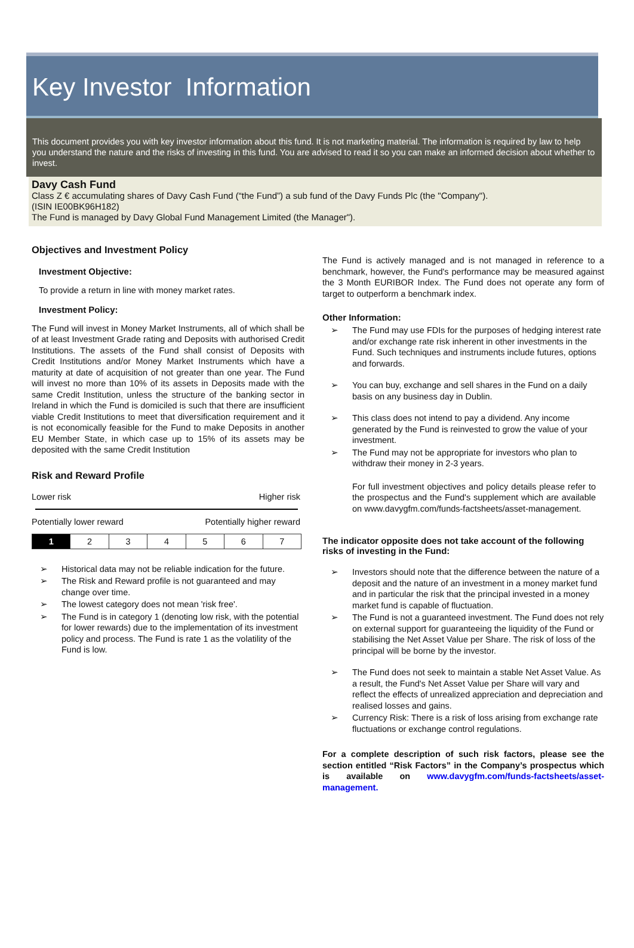Key Investor Information
This document provides you with key investor information about this fund. It is not marketing material. The information is required by law to help you understand the nature and the risks of investing in this fund. You are advised to read it so you can make an informed decision about whether to invest.
Davy Cash Fund
Class Z € accumulating shares of Davy Cash Fund (“the Fund”) a sub fund of the Davy Funds Plc (the "Company").
(ISIN IE00BK96H182)
The Fund is managed by Davy Global Fund Management Limited (the Manager").
Objectives and Investment Policy
Investment Objective:
To provide a return in line with money market rates.
Investment Policy:
The Fund will invest in Money Market Instruments, all of which shall be of at least Investment Grade rating and Deposits with authorised Credit Institutions. The assets of the Fund shall consist of Deposits with Credit Institutions and/or Money Market Instruments which have a maturity at date of acquisition of not greater than one year. The Fund will invest no more than 10% of its assets in Deposits made with the same Credit Institution, unless the structure of the banking sector in Ireland in which the Fund is domiciled is such that there are insufficient viable Credit Institutions to meet that diversification requirement and it is not economically feasible for the Fund to make Deposits in another EU Member State, in which case up to 15% of its assets may be deposited with the same Credit Institution
Risk and Reward Profile
Lower risk Higher risk
Potentially lower reward Potentially higher reward
| 1 | 2 | 3 | 4 | 5 | 6 | 7 |
➢ Historical data may not be reliable indication for the future.
➢ The Risk and Reward profile is not guaranteed and may change over time.
➢ The lowest category does not mean 'risk free'.
➢ The Fund is in category 1 (denoting low risk, with the potential for lower rewards) due to the implementation of its investment policy and process. The Fund is rate 1 as the volatility of the Fund is low.
The Fund is actively managed and is not managed in reference to a benchmark, however, the Fund's performance may be measured against the 3 Month EURIBOR Index. The Fund does not operate any form of target to outperform a benchmark index.
Other Information:
➢ The Fund may use FDIs for the purposes of hedging interest rate and/or exchange rate risk inherent in other investments in the Fund. Such techniques and instruments include futures, options and forwards.
➢ You can buy, exchange and sell shares in the Fund on a daily basis on any business day in Dublin.
➢ This class does not intend to pay a dividend. Any income generated by the Fund is reinvested to grow the value of your investment.
➢ The Fund may not be appropriate for investors who plan to withdraw their money in 2-3 years.
For full investment objectives and policy details please refer to the prospectus and the Fund's supplement which are available on www.davygfm.com/funds-factsheets/asset-management.
The indicator opposite does not take account of the following risks of investing in the Fund:
➢ Investors should note that the difference between the nature of a deposit and the nature of an investment in a money market fund and in particular the risk that the principal invested in a money market fund is capable of fluctuation.
➢ The Fund is not a guaranteed investment. The Fund does not rely on external support for guaranteeing the liquidity of the Fund or stabilising the Net Asset Value per Share. The risk of loss of the principal will be borne by the investor.
➢ The Fund does not seek to maintain a stable Net Asset Value. As a result, the Fund's Net Asset Value per Share will vary and reflect the effects of unrealized appreciation and depreciation and realised losses and gains.
➢ Currency Risk: There is a risk of loss arising from exchange rate fluctuations or exchange control regulations.
For a complete description of such risk factors, please see the section entitled “Risk Factors” in the Company’s prospectus which is available on www.davygfm.com/funds-factsheets/asset-management.